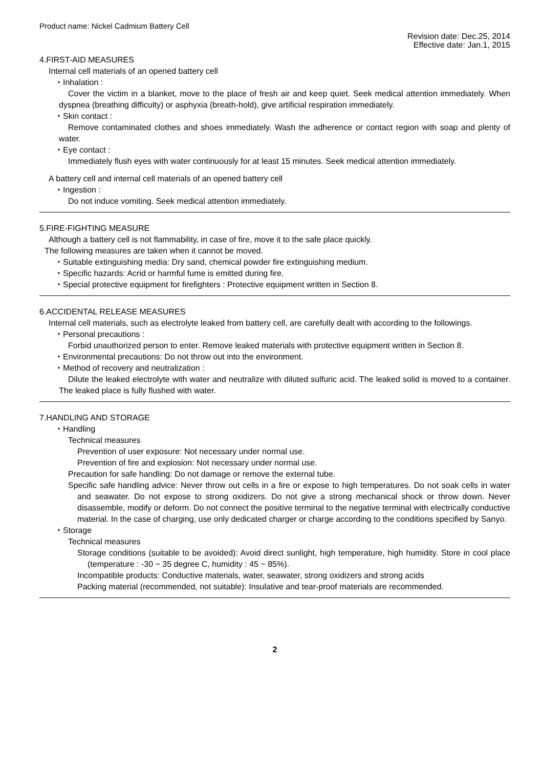Product name: Nickel Cadmium Battery Cell
Revision date: Dec.25, 2014
Effective date: Jan.1, 2015
4.FIRST-AID MEASURES
Internal cell materials of an opened battery cell
・Inhalation :
Cover the victim in a blanket, move to the place of fresh air and keep quiet. Seek medical attention immediately. When dyspnea (breathing difficulty) or asphyxia (breath-hold), give artificial respiration immediately.
・Skin contact :
Remove contaminated clothes and shoes immediately. Wash the adherence or contact region with soap and plenty of water.
・Eye contact :
Immediately flush eyes with water continuously for at least 15 minutes. Seek medical attention immediately.
A battery cell and internal cell materials of an opened battery cell
・Ingestion :
Do not induce vomiting. Seek medical attention immediately.
5.FIRE-FIGHTING MEASURE
Although a battery cell is not flammability, in case of fire, move it to the safe place quickly.
The following measures are taken when it cannot be moved.
・Suitable extinguishing media: Dry sand, chemical powder fire extinguishing medium.
・Specific hazards: Acrid or harmful fume is emitted during fire.
・Special protective equipment for firefighters : Protective equipment written in Section 8.
6.ACCIDENTAL RELEASE MEASURES
Internal cell materials, such as electrolyte leaked from battery cell, are carefully dealt with according to the followings.
・Personal precautions :
Forbid unauthorized person to enter. Remove leaked materials with protective equipment written in Section 8.
・Environmental precautions: Do not throw out into the environment.
・Method of recovery and neutralization :
Dilute the leaked electrolyte with water and neutralize with diluted sulfuric acid. The leaked solid is moved to a container. The leaked place is fully flushed with water.
7.HANDLING AND STORAGE
・Handling
Technical measures
Prevention of user exposure: Not necessary under normal use.
Prevention of fire and explosion: Not necessary under normal use.
Precaution for safe handling: Do not damage or remove the external tube.
Specific safe handling advice: Never throw out cells in a fire or expose to high temperatures. Do not soak cells in water and seawater. Do not expose to strong oxidizers. Do not give a strong mechanical shock or throw down. Never disassemble, modify or deform. Do not connect the positive terminal to the negative terminal with electrically conductive material. In the case of charging, use only dedicated charger or charge according to the conditions specified by Sanyo.
・Storage
Technical measures
Storage conditions (suitable to be avoided): Avoid direct sunlight, high temperature, high humidity. Store in cool place (temperature : -30 ~ 35 degree C, humidity : 45 ~ 85%).
Incompatible products: Conductive materials, water, seawater, strong oxidizers and strong acids
Packing material (recommended, not suitable): Insulative and tear-proof materials are recommended.
2